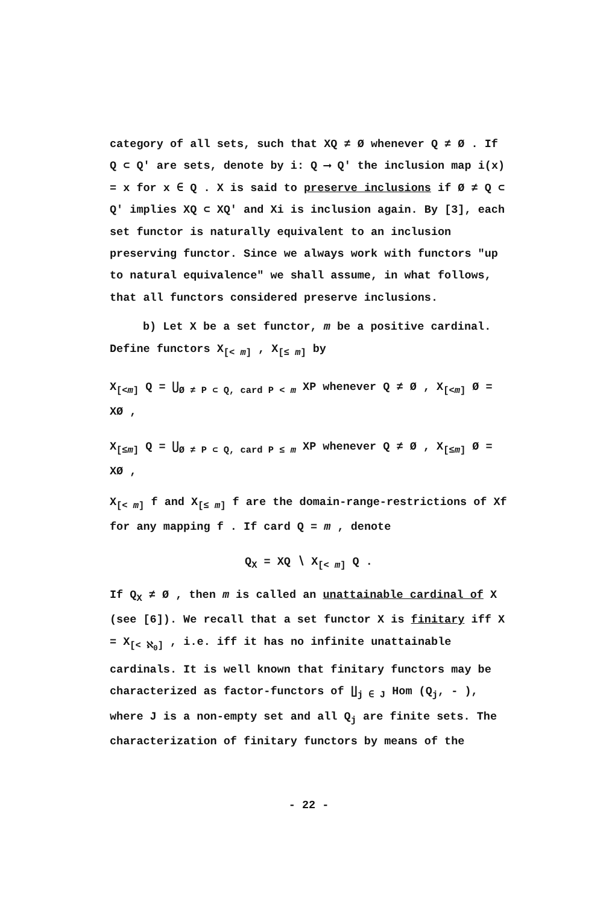category of all sets, such that XQ ≠ Ø whenever Q ≠ Ø . If Q ⊂ Q′ are sets, denote by i: Q ⟶ Q′ the inclusion map i(x) = x for x ∈ Q . X is said to preserve inclusions if Ø ≠ Q ⊂ Q′ implies XQ ⊂ XQ′ and Xi is inclusion again. By [3], each set functor is naturally equivalent to an inclusion preserving functor. Since we always work with functors "up to natural equivalence" we shall assume, in what follows, that all functors considered preserve inclusions.
b) Let X be a set functor, m be a positive cardinal. Define functors X<sub>[< m]</sub> , X<sub>[≤ m]</sub> by
X<sub>[<m]</sub> Q = ⋃<sub>Ø ≠ P ⊂ Q, card P < m</sub> XP whenever Q ≠ Ø , X<sub>[<m]</sub> Ø = XØ ,
X<sub>[≤m]</sub> Q = ⋃<sub>Ø ≠ P ⊂ Q, card P ≤ m</sub> XP whenever Q ≠ Ø , X<sub>[≤m]</sub> Ø = XØ ,
X<sub>[< m]</sub> f and X<sub>[≤ m]</sub> f are the domain-range-restrictions of Xf for any mapping f . If card Q = m , denote
Q<sub>X</sub> = XQ ∖ X<sub>[< m]</sub> Q .
If Q<sub>X</sub> ≠ Ø , then m is called an unattainable cardinal of X (see [6]). We recall that a set functor X is finitary iff X = X<sub>[< ℵ<sub>0</sub>]</sub> , i.e. iff it has no infinite unattainable cardinals. It is well known that finitary functors may be characterized as factor-functors of ∐<sub>j ∈ J</sub> Hom (Q<sub>j</sub>, - ), where J is a non-empty set and all Q<sub>j</sub> are finite sets. The characterization of finitary functors by means of the
- 22 -